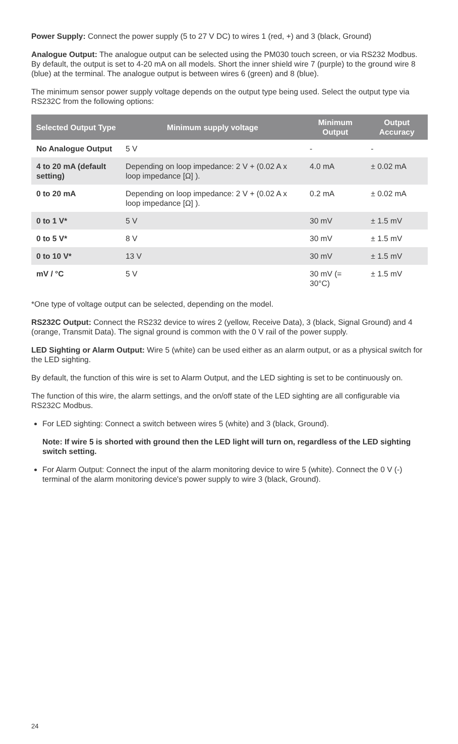Power Supply: Connect the power supply (5 to 27 V DC) to wires 1 (red, +) and 3 (black, Ground)
Analogue Output: The analogue output can be selected using the PM030 touch screen, or via RS232 Modbus. By default, the output is set to 4-20 mA on all models. Short the inner shield wire 7 (purple) to the ground wire 8 (blue) at the terminal. The analogue output is between wires 6 (green) and 8 (blue).
The minimum sensor power supply voltage depends on the output type being used. Select the output type via RS232C from the following options:
| Selected Output Type | Minimum supply voltage | Minimum Output | Output Accuracy |
| --- | --- | --- | --- |
| No Analogue Output | 5 V | - | - |
| 4 to 20 mA (default setting) | Depending on loop impedance: 2 V + (0.02 A x loop impedance [Ω] ). | 4.0 mA | ± 0.02 mA |
| 0 to 20 mA | Depending on loop impedance: 2 V + (0.02 A x loop impedance [Ω] ). | 0.2 mA | ± 0.02 mA |
| 0 to 1 V* | 5 V | 30 mV | ± 1.5 mV |
| 0 to 5 V* | 8 V | 30 mV | ± 1.5 mV |
| 0 to 10 V* | 13 V | 30 mV | ± 1.5 mV |
| mV / °C | 5 V | 30 mV (= 30°C) | ± 1.5 mV |
*One type of voltage output can be selected, depending on the model.
RS232C Output: Connect the RS232 device to wires 2 (yellow, Receive Data), 3 (black, Signal Ground) and 4 (orange, Transmit Data). The signal ground is common with the 0 V rail of the power supply.
LED Sighting or Alarm Output: Wire 5 (white) can be used either as an alarm output, or as a physical switch for the LED sighting.
By default, the function of this wire is set to Alarm Output, and the LED sighting is set to be continuously on.
The function of this wire, the alarm settings, and the on/off state of the LED sighting are all configurable via RS232C Modbus.
For LED sighting: Connect a switch between wires 5 (white) and 3 (black, Ground).
Note: If wire 5 is shorted with ground then the LED light will turn on, regardless of the LED sighting switch setting.
For Alarm Output: Connect the input of the alarm monitoring device to wire 5 (white). Connect the 0 V (-) terminal of the alarm monitoring device's power supply to wire 3 (black, Ground).
24